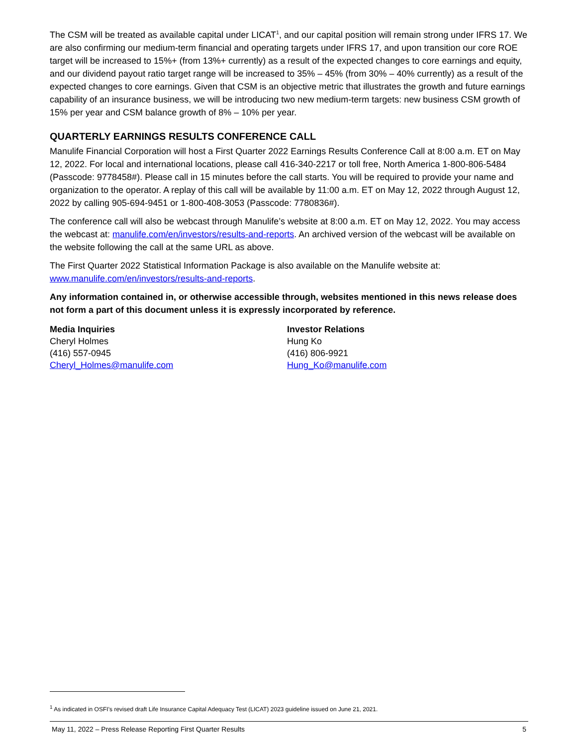The CSM will be treated as available capital under LICAT<sup>1</sup>, and our capital position will remain strong under IFRS 17. We are also confirming our medium-term financial and operating targets under IFRS 17, and upon transition our core ROE target will be increased to 15%+ (from 13%+ currently) as a result of the expected changes to core earnings and equity, and our dividend payout ratio target range will be increased to 35% – 45% (from 30% – 40% currently) as a result of the expected changes to core earnings. Given that CSM is an objective metric that illustrates the growth and future earnings capability of an insurance business, we will be introducing two new medium-term targets: new business CSM growth of 15% per year and CSM balance growth of 8% – 10% per year.
QUARTERLY EARNINGS RESULTS CONFERENCE CALL
Manulife Financial Corporation will host a First Quarter 2022 Earnings Results Conference Call at 8:00 a.m. ET on May 12, 2022. For local and international locations, please call 416-340-2217 or toll free, North America 1-800-806-5484 (Passcode: 9778458#). Please call in 15 minutes before the call starts. You will be required to provide your name and organization to the operator. A replay of this call will be available by 11:00 a.m. ET on May 12, 2022 through August 12, 2022 by calling 905-694-9451 or 1-800-408-3053 (Passcode: 7780836#).
The conference call will also be webcast through Manulife’s website at 8:00 a.m. ET on May 12, 2022. You may access the webcast at: manulife.com/en/investors/results-and-reports. An archived version of the webcast will be available on the website following the call at the same URL as above.
The First Quarter 2022 Statistical Information Package is also available on the Manulife website at: www.manulife.com/en/investors/results-and-reports.
Any information contained in, or otherwise accessible through, websites mentioned in this news release does not form a part of this document unless it is expressly incorporated by reference.
Media Inquiries
Cheryl Holmes
(416) 557-0945
Cheryl_Holmes@manulife.com
Investor Relations
Hung Ko
(416) 806-9921
Hung_Ko@manulife.com
<sup>1</sup> As indicated in OSFI’s revised draft Life Insurance Capital Adequacy Test (LICAT) 2023 guideline issued on June 21, 2021.
May 11, 2022 – Press Release Reporting First Quarter Results 5